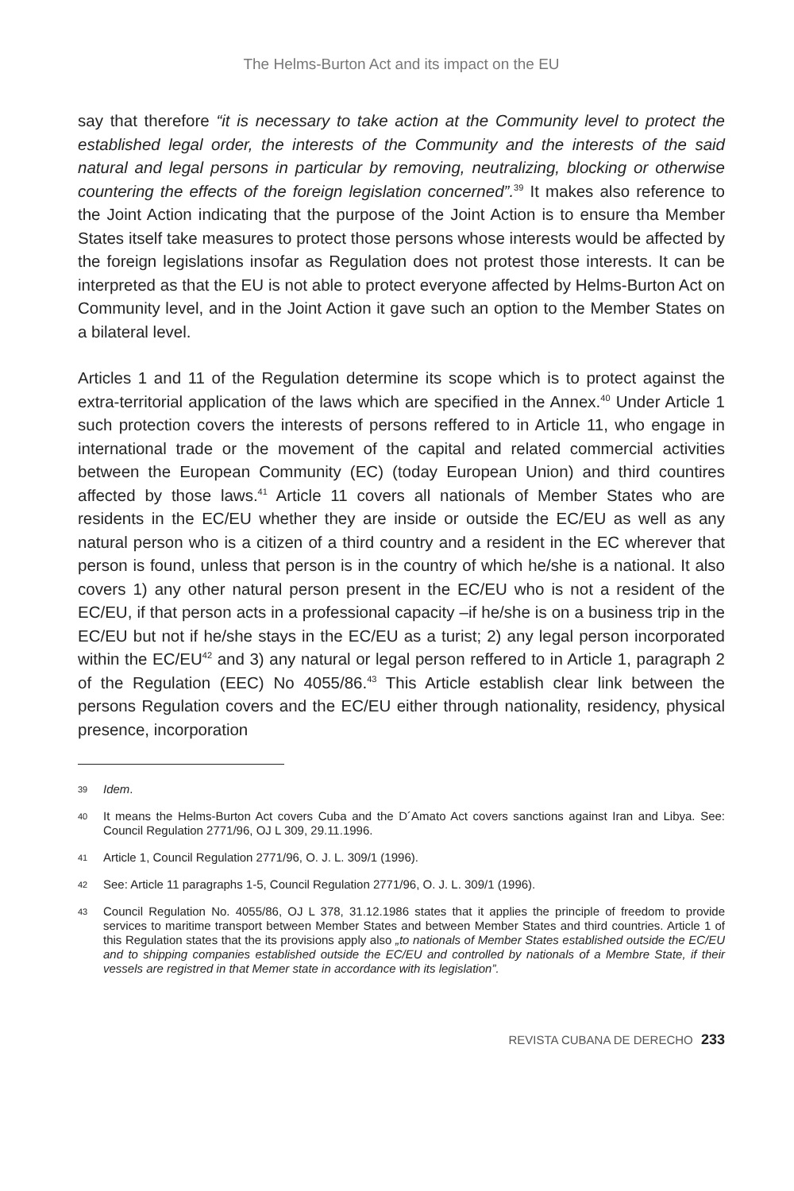The Helms-Burton Act and its impact on the EU
say that therefore “it is necessary to take action at the Community level to protect the established legal order, the interests of the Community and the interests of the said natural and legal persons in particular by removing, neutralizing, blocking or otherwise countering the effects of the foreign legislation concerned”.<sup>39</sup> It makes also reference to the Joint Action indicating that the purpose of the Joint Action is to ensure tha Member States itself take measures to protect those persons whose interests would be affected by the foreign legislations insofar as Regulation does not protest those interests. It can be interpreted as that the EU is not able to protect everyone affected by Helms-Burton Act on Community level, and in the Joint Action it gave such an option to the Member States on a bilateral level.
Articles 1 and 11 of the Regulation determine its scope which is to protect against the extra-territorial application of the laws which are specified in the Annex.<sup>40</sup> Under Article 1 such protection covers the interests of persons reffered to in Article 11, who engage in international trade or the movement of the capital and related commercial activities between the European Community (EC) (today European Union) and third countires affected by those laws.<sup>41</sup> Article 11 covers all nationals of Member States who are residents in the EC/EU whether they are inside or outside the EC/EU as well as any natural person who is a citizen of a third country and a resident in the EC wherever that person is found, unless that person is in the country of which he/she is a national. It also covers 1) any other natural person present in the EC/EU who is not a resident of the EC/EU, if that person acts in a professional capacity –if he/she is on a business trip in the EC/EU but not if he/she stays in the EC/EU as a turist; 2) any legal person incorporated within the EC/EU<sup>42</sup> and 3) any natural or legal person reffered to in Article 1, paragraph 2 of the Regulation (EEC) No 4055/86.<sup>43</sup> This Article establish clear link between the persons Regulation covers and the EC/EU either through nationality, residency, physical presence, incorporation
39 Idem.
40 It means the Helms-Burton Act covers Cuba and the D´Amato Act covers sanctions against Iran and Libya. See: Council Regulation 2771/96, OJ L 309, 29.11.1996.
41 Article 1, Council Regulation 2771/96, O. J. L. 309/1 (1996).
42 See: Article 11 paragraphs 1-5, Council Regulation 2771/96, O. J. L. 309/1 (1996).
43 Council Regulation No. 4055/86, OJ L 378, 31.12.1986 states that it applies the principle of freedom to provide services to maritime transport between Member States and between Member States and third countries. Article 1 of this Regulation states that the its provisions apply also „to nationals of Member States established outside the EC/EU and to shipping companies established outside the EC/EU and controlled by nationals of a Membre State, if their vessels are registred in that Memer state in accordance with its legislation”.
REVISTA CUBANA DE DERECHO 233